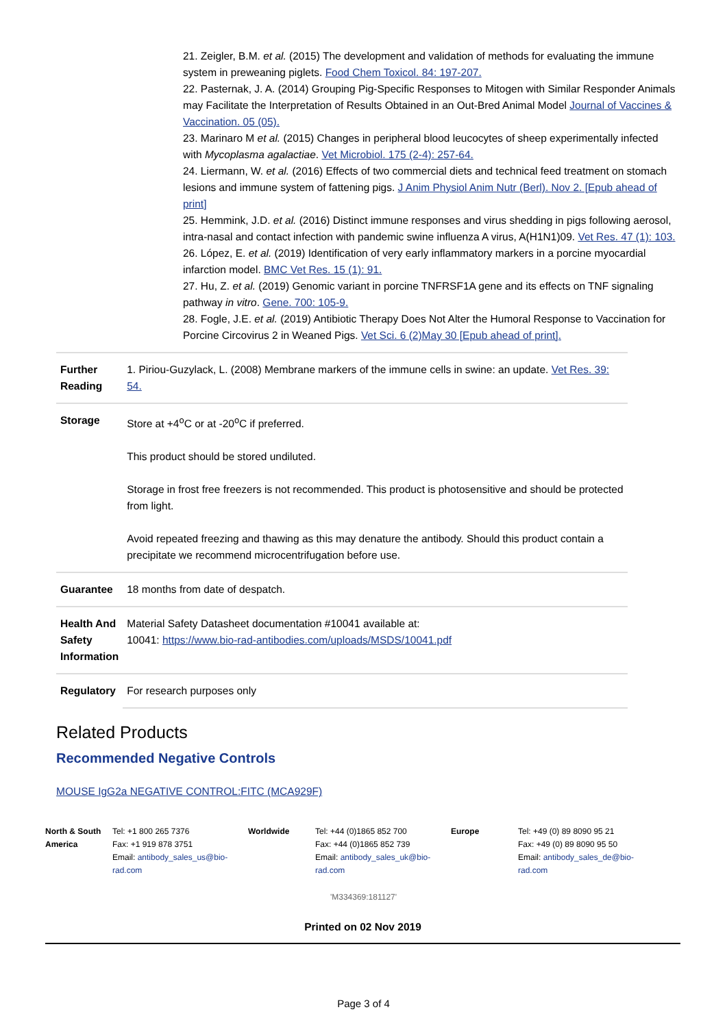21. Zeigler, B.M. et al. (2015) The development and validation of methods for evaluating the immune system in preweaning piglets. Food Chem Toxicol. 84: 197-207.
22. Pasternak, J. A. (2014) Grouping Pig-Specific Responses to Mitogen with Similar Responder Animals may Facilitate the Interpretation of Results Obtained in an Out-Bred Animal Model Journal of Vaccines & Vaccination. 05 (05).
23. Marinaro M et al. (2015) Changes in peripheral blood leucocytes of sheep experimentally infected with Mycoplasma agalactiae. Vet Microbiol. 175 (2-4): 257-64.
24. Liermann, W. et al. (2016) Effects of two commercial diets and technical feed treatment on stomach lesions and immune system of fattening pigs. J Anim Physiol Anim Nutr (Berl). Nov 2. [Epub ahead of print]
25. Hemmink, J.D. et al. (2016) Distinct immune responses and virus shedding in pigs following aerosol, intra-nasal and contact infection with pandemic swine influenza A virus, A(H1N1)09. Vet Res. 47 (1): 103.
26. López, E. et al. (2019) Identification of very early inflammatory markers in a porcine myocardial infarction model. BMC Vet Res. 15 (1): 91.
27. Hu, Z. et al. (2019) Genomic variant in porcine TNFRSF1A gene and its effects on TNF signaling pathway in vitro. Gene. 700: 105-9.
28. Fogle, J.E. et al. (2019) Antibiotic Therapy Does Not Alter the Humoral Response to Vaccination for Porcine Circovirus 2 in Weaned Pigs. Vet Sci. 6 (2)May 30 [Epub ahead of print].
| Further Reading | 1. Piriou-Guzylack, L. (2008) Membrane markers of the immune cells in swine: an update. Vet Res. 39: 54. |
| Storage | Store at +4<sup>o</sup>C or at -20<sup>o</sup>C if preferred. This product should be stored undiluted. Storage in frost free freezers is not recommended. This product is photosensitive and should be protected from light. Avoid repeated freezing and thawing as this may denature the antibody. Should this product contain a precipitate we recommend microcentrifugation before use. |
| Guarantee | 18 months from date of despatch. |
| Health And Safety Information | Material Safety Datasheet documentation #10041 available at: 10041: https://www.bio-rad-antibodies.com/uploads/MSDS/10041.pdf |
| Regulatory | For research purposes only |
Related Products
Recommended Negative Controls
MOUSE IgG2a NEGATIVE CONTROL:FITC (MCA929F)
North & South America
Tel: +1 800 265 7376
Fax: +1 919 878 3751
Email: antibody_sales_us@bio-rad.com
Worldwide Tel: +44 (0)1865 852 700
Fax: +44 (0)1865 852 739
Email: antibody_sales_uk@bio-rad.com
Europe Tel: +49 (0) 89 8090 95 21
Fax: +49 (0) 89 8090 95 50
Email: antibody_sales_de@bio-rad.com
'M334369:181127'
Printed on 02 Nov 2019
Page 3 of 4